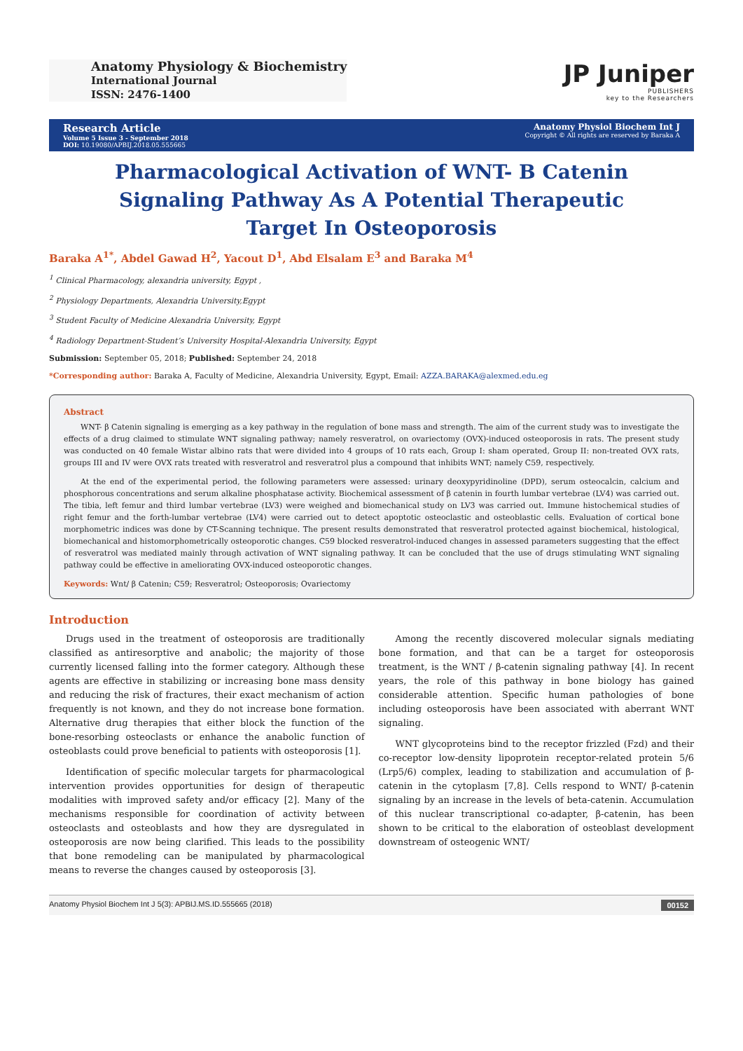Anatomy Physiology & Biochemistry
International Journal
ISSN: 2476-1400
JP Juniper
PUBLISHERS
key to the Researchers
Research Article
Volume 5 Issue 3 - September 2018
DOI: 10.19080/APBIJ.2018.05.555665
Anatomy Physiol Biochem Int J
Copyright © All rights are reserved by Baraka A
Pharmacological Activation of WNT- B Catenin Signaling Pathway As A Potential Therapeutic Target In Osteoporosis
Baraka A<sup>1*</sup>, Abdel Gawad H<sup>2</sup>, Yacout D<sup>1</sup>, Abd Elsalam E<sup>3</sup> and Baraka M<sup>4</sup>
<sup>1</sup> Clinical Pharmacology, alexandria university, Egypt ,
<sup>2</sup> Physiology Departments, Alexandria University,Egypt
<sup>3</sup> Student Faculty of Medicine Alexandria University, Egypt
<sup>4</sup> Radiology Department-Student’s University Hospital-Alexandria University, Egypt
Submission: September 05, 2018; Published: September 24, 2018
*Corresponding author: Baraka A, Faculty of Medicine, Alexandria University, Egypt, Email: AZZA.BARAKA@alexmed.edu.eg
Abstract
WNT- β Catenin signaling is emerging as a key pathway in the regulation of bone mass and strength. The aim of the current study was to investigate the effects of a drug claimed to stimulate WNT signaling pathway; namely resveratrol, on ovariectomy (OVX)-induced osteoporosis in rats. The present study was conducted on 40 female Wistar albino rats that were divided into 4 groups of 10 rats each, Group I: sham operated, Group II: non-treated OVX rats, groups III and IV were OVX rats treated with resveratrol and resveratrol plus a compound that inhibits WNT; namely C59, respectively.
At the end of the experimental period, the following parameters were assessed: urinary deoxypyridinoline (DPD), serum osteocalcin, calcium and phosphorous concentrations and serum alkaline phosphatase activity. Biochemical assessment of β catenin in fourth lumbar vertebrae (LV4) was carried out. The tibia, left femur and third lumbar vertebrae (LV3) were weighed and biomechanical study on LV3 was carried out. Immune histochemical studies of right femur and the forth-lumbar vertebrae (LV4) were carried out to detect apoptotic osteoclastic and osteoblastic cells. Evaluation of cortical bone morphometric indices was done by CT-Scanning technique. The present results demonstrated that resveratrol protected against biochemical, histological, biomechanical and histomorphometrically osteoporotic changes. C59 blocked resveratrol-induced changes in assessed parameters suggesting that the effect of resveratrol was mediated mainly through activation of WNT signaling pathway. It can be concluded that the use of drugs stimulating WNT signaling pathway could be effective in ameliorating OVX-induced osteoporotic changes.
Keywords: Wnt/ β Catenin; C59; Resveratrol; Osteoporosis; Ovariectomy
Introduction
Drugs used in the treatment of osteoporosis are traditionally classified as antiresorptive and anabolic; the majority of those currently licensed falling into the former category. Although these agents are effective in stabilizing or increasing bone mass density and reducing the risk of fractures, their exact mechanism of action frequently is not known, and they do not increase bone formation. Alternative drug therapies that either block the function of the bone-resorbing osteoclasts or enhance the anabolic function of osteoblasts could prove beneficial to patients with osteoporosis [1].
Identification of specific molecular targets for pharmacological intervention provides opportunities for design of therapeutic modalities with improved safety and/or efficacy [2]. Many of the mechanisms responsible for coordination of activity between osteoclasts and osteoblasts and how they are dysregulated in osteoporosis are now being clarified. This leads to the possibility that bone remodeling can be manipulated by pharmacological means to reverse the changes caused by osteoporosis [3].
Among the recently discovered molecular signals mediating bone formation, and that can be a target for osteoporosis treatment, is the WNT / β-catenin signaling pathway [4]. In recent years, the role of this pathway in bone biology has gained considerable attention. Specific human pathologies of bone including osteoporosis have been associated with aberrant WNT signaling.
WNT glycoproteins bind to the receptor frizzled (Fzd) and their co-receptor low-density lipoprotein receptor-related protein 5/6 (Lrp5/6) complex, leading to stabilization and accumulation of β-catenin in the cytoplasm [7,8]. Cells respond to WNT/ β-catenin signaling by an increase in the levels of beta-catenin. Accumulation of this nuclear transcriptional co-adapter, β-catenin, has been shown to be critical to the elaboration of osteoblast development downstream of osteogenic WNT/
Anatomy Physiol Biochem Int J 5(3): APBIJ.MS.ID.555665 (2018) 00152